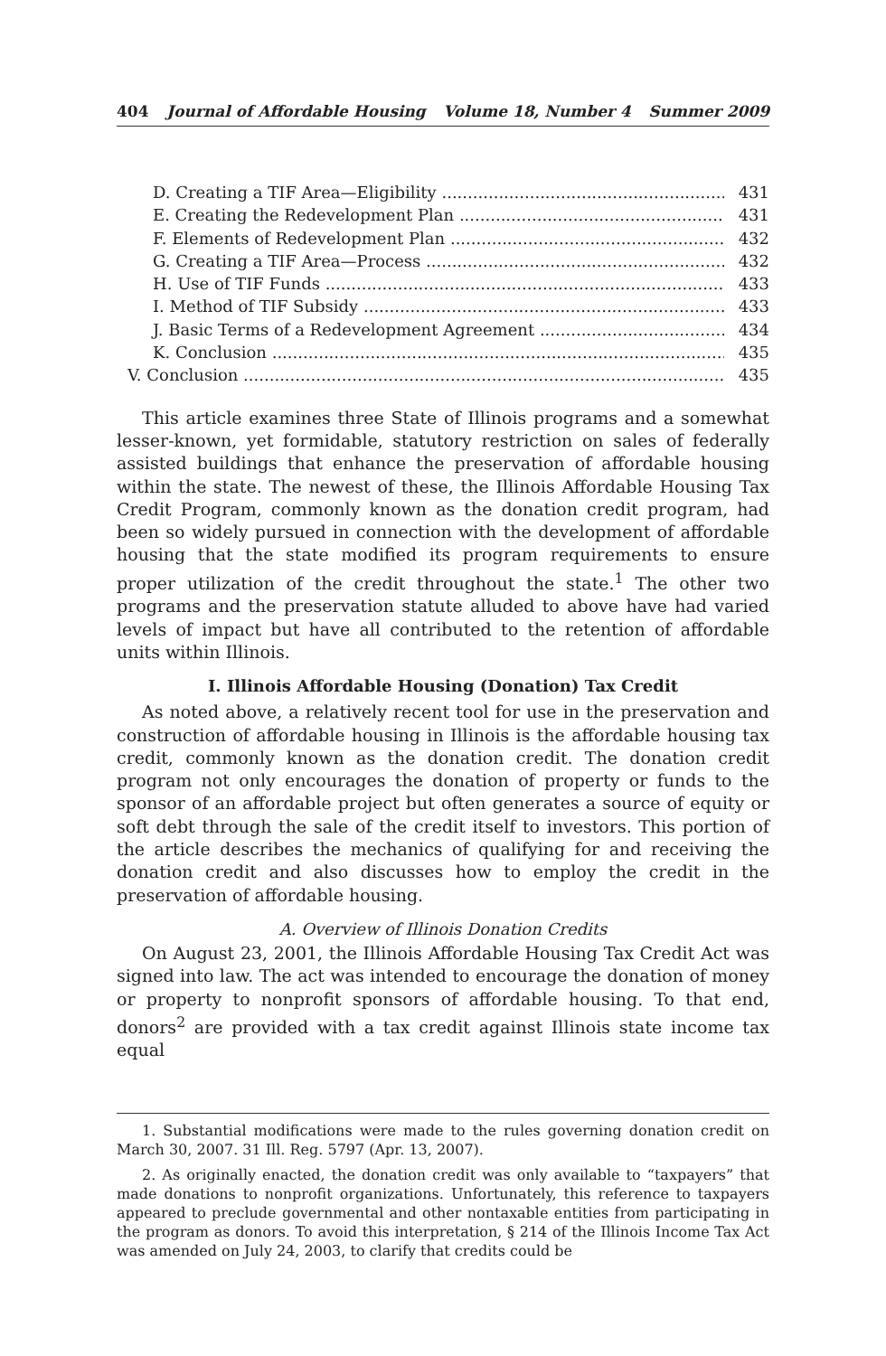404 Journal of Affordable Housing Volume 18, Number 4 Summer 2009
D. Creating a TIF Area—Eligibility 431
E. Creating the Redevelopment Plan 431
F. Elements of Redevelopment Plan 432
G. Creating a TIF Area—Process 432
H. Use of TIF Funds 433
I. Method of TIF Subsidy 433
J. Basic Terms of a Redevelopment Agreement 434
K. Conclusion 435
V. Conclusion 435
This article examines three State of Illinois programs and a somewhat lesser-known, yet formidable, statutory restriction on sales of federally assisted buildings that enhance the preservation of affordable housing within the state. The newest of these, the Illinois Affordable Housing Tax Credit Program, commonly known as the donation credit program, had been so widely pursued in connection with the development of affordable housing that the state modified its program requirements to ensure proper utilization of the credit throughout the state.<sup>1</sup> The other two programs and the preservation statute alluded to above have had varied levels of impact but have all contributed to the retention of affordable units within Illinois.
I. Illinois Affordable Housing (Donation) Tax Credit
As noted above, a relatively recent tool for use in the preservation and construction of affordable housing in Illinois is the affordable housing tax credit, commonly known as the donation credit. The donation credit program not only encourages the donation of property or funds to the sponsor of an affordable project but often generates a source of equity or soft debt through the sale of the credit itself to investors. This portion of the article describes the mechanics of qualifying for and receiving the donation credit and also discusses how to employ the credit in the preservation of affordable housing.
A. Overview of Illinois Donation Credits
On August 23, 2001, the Illinois Affordable Housing Tax Credit Act was signed into law. The act was intended to encourage the donation of money or property to nonprofit sponsors of affordable housing. To that end, donors<sup>2</sup> are provided with a tax credit against Illinois state income tax equal
1. Substantial modifications were made to the rules governing donation credit on March 30, 2007. 31 Ill. Reg. 5797 (Apr. 13, 2007).
2. As originally enacted, the donation credit was only available to “taxpayers” that made donations to nonprofit organizations. Unfortunately, this reference to taxpayers appeared to preclude governmental and other nontaxable entities from participating in the program as donors. To avoid this interpretation, § 214 of the Illinois Income Tax Act was amended on July 24, 2003, to clarify that credits could be